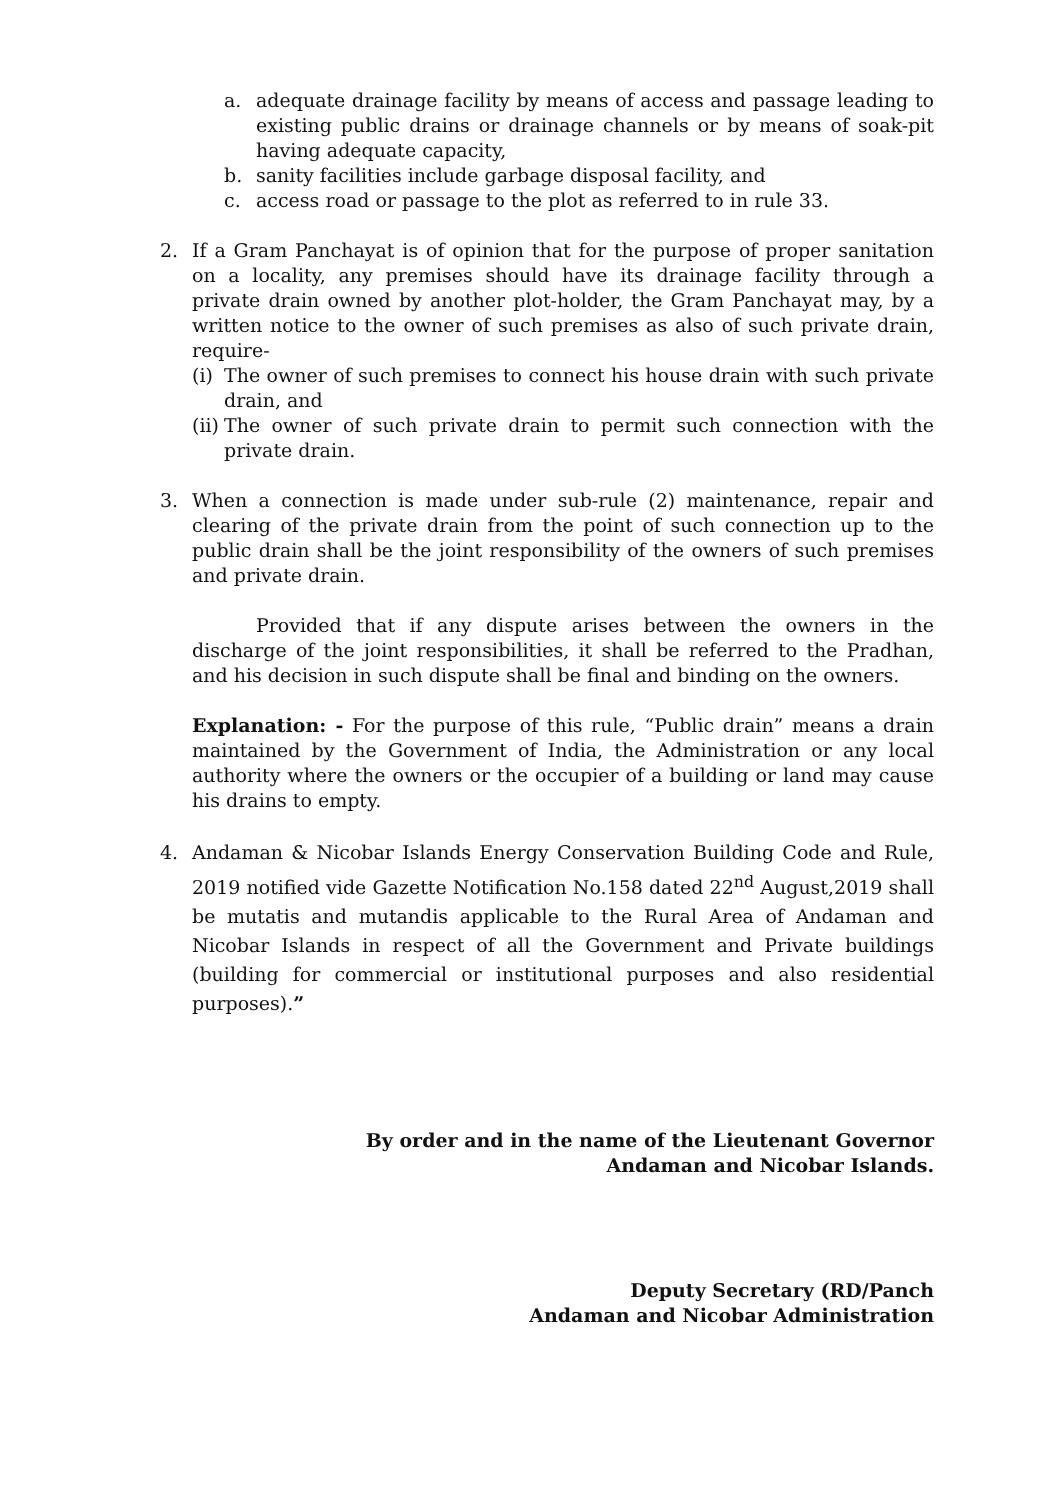a. adequate drainage facility by means of access and passage leading to existing public drains or drainage channels or by means of soak-pit having adequate capacity,
b. sanity facilities include garbage disposal facility, and
c. access road or passage to the plot as referred to in rule 33.
2. If a Gram Panchayat is of opinion that for the purpose of proper sanitation on a locality, any premises should have its drainage facility through a private drain owned by another plot-holder, the Gram Panchayat may, by a written notice to the owner of such premises as also of such private drain, require-
(i) The owner of such premises to connect his house drain with such private drain, and
(ii) The owner of such private drain to permit such connection with the private drain.
3. When a connection is made under sub-rule (2) maintenance, repair and clearing of the private drain from the point of such connection up to the public drain shall be the joint responsibility of the owners of such premises and private drain.
Provided that if any dispute arises between the owners in the discharge of the joint responsibilities, it shall be referred to the Pradhan, and his decision in such dispute shall be final and binding on the owners.
Explanation: - For the purpose of this rule, “Public drain” means a drain maintained by the Government of India, the Administration or any local authority where the owners or the occupier of a building or land may cause his drains to empty.
4. Andaman & Nicobar Islands Energy Conservation Building Code and Rule, 2019 notified vide Gazette Notification No.158 dated 22<sup>nd</sup> August,2019 shall be mutatis and mutandis applicable to the Rural Area of Andaman and Nicobar Islands in respect of all the Government and Private buildings (building for commercial or institutional purposes and also residential purposes).”
By order and in the name of the Lieutenant Governor
Andaman and Nicobar Islands.
Deputy Secretary (RD/Panch
Andaman and Nicobar Administration